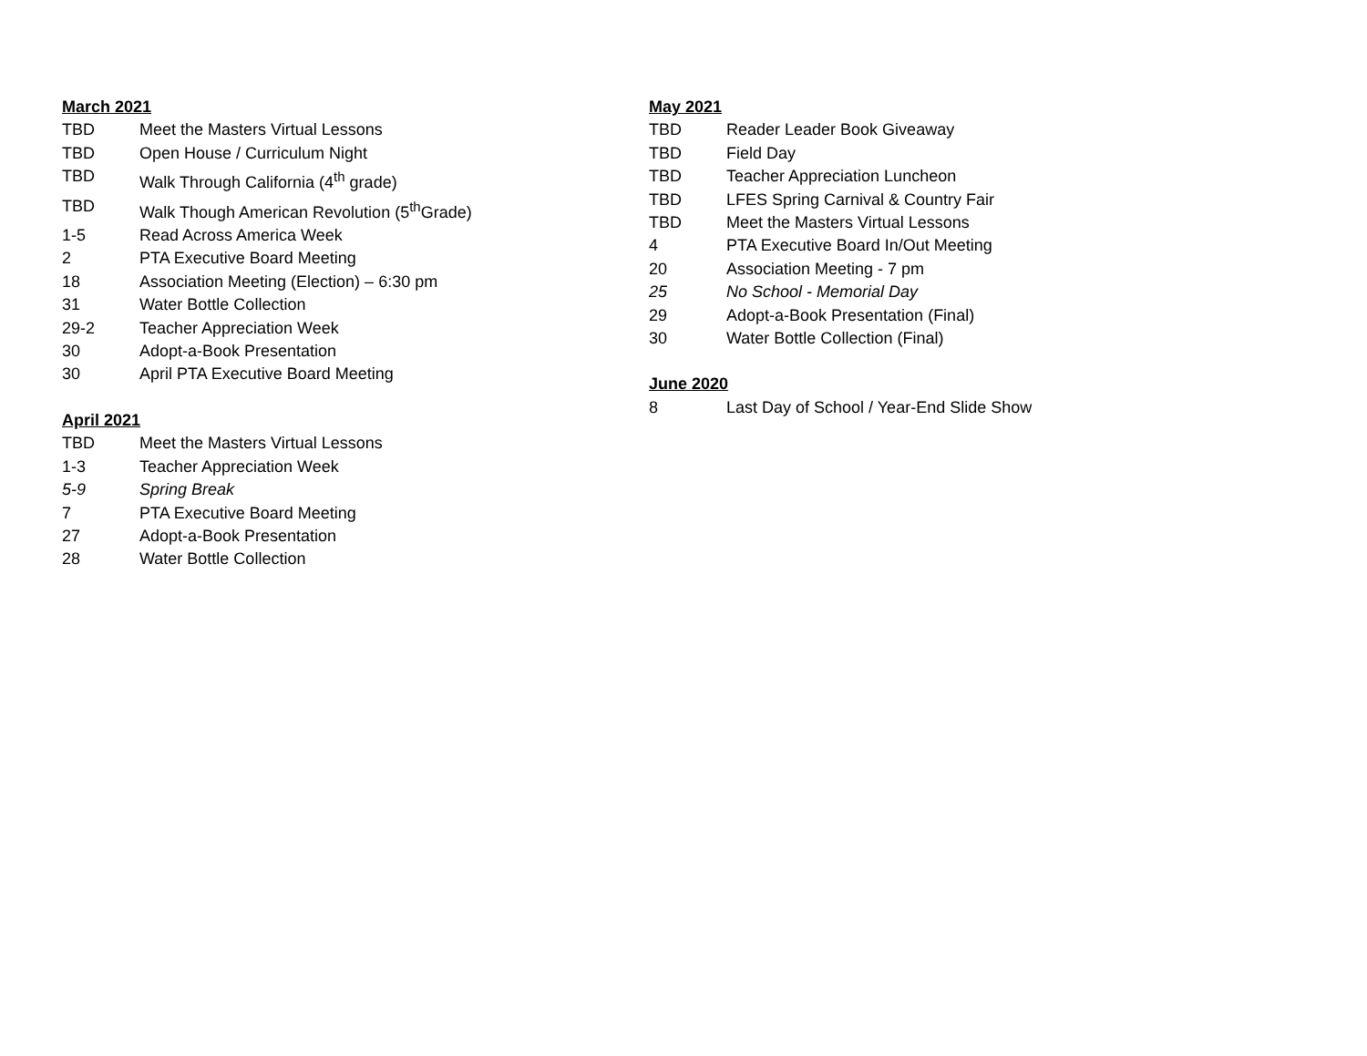March 2021
TBD Meet the Masters Virtual Lessons
TBD Open House / Curriculum Night
TBD Walk Through California (4<sup>th</sup> grade)
TBD Walk Though American Revolution (5<sup>th</sup>Grade)
1-5 Read Across America Week
2 PTA Executive Board Meeting
18 Association Meeting (Election) – 6:30 pm
31 Water Bottle Collection
29-2 Teacher Appreciation Week
30 Adopt-a-Book Presentation
30 April PTA Executive Board Meeting
April 2021
TBD Meet the Masters Virtual Lessons
1-3 Teacher Appreciation Week
5-9 Spring Break
7 PTA Executive Board Meeting
27 Adopt-a-Book Presentation
28 Water Bottle Collection
May 2021
TBD Reader Leader Book Giveaway
TBD Field Day
TBD Teacher Appreciation Luncheon
TBD LFES Spring Carnival & Country Fair
TBD Meet the Masters Virtual Lessons
4 PTA Executive Board In/Out Meeting
20 Association Meeting - 7 pm
25 No School - Memorial Day
29 Adopt-a-Book Presentation (Final)
30 Water Bottle Collection (Final)
June 2020
8 Last Day of School / Year-End Slide Show